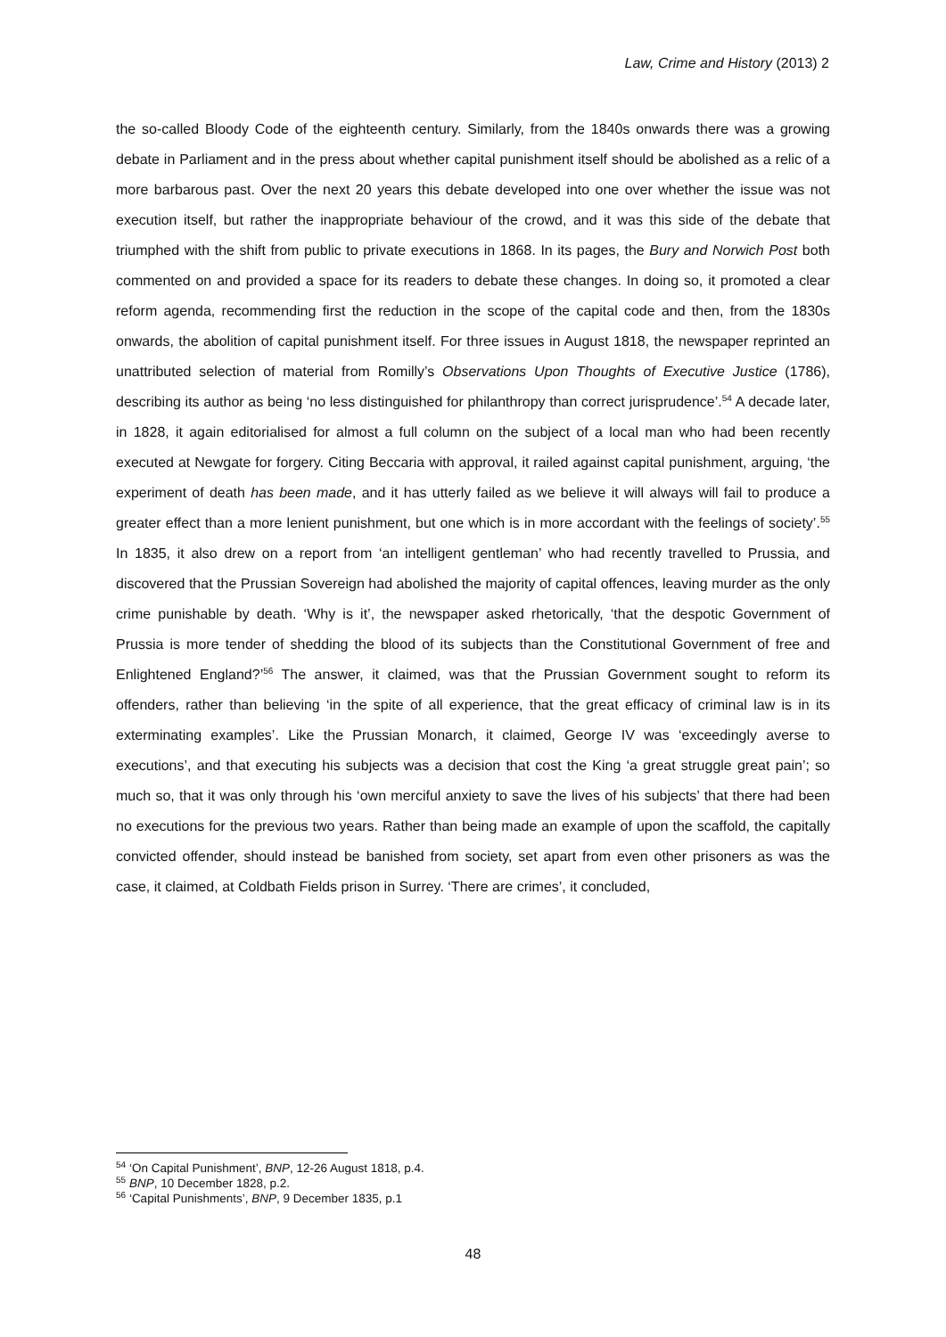Law, Crime and History (2013) 2
the so-called Bloody Code of the eighteenth century. Similarly, from the 1840s onwards there was a growing debate in Parliament and in the press about whether capital punishment itself should be abolished as a relic of a more barbarous past. Over the next 20 years this debate developed into one over whether the issue was not execution itself, but rather the inappropriate behaviour of the crowd, and it was this side of the debate that triumphed with the shift from public to private executions in 1868. In its pages, the Bury and Norwich Post both commented on and provided a space for its readers to debate these changes. In doing so, it promoted a clear reform agenda, recommending first the reduction in the scope of the capital code and then, from the 1830s onwards, the abolition of capital punishment itself. For three issues in August 1818, the newspaper reprinted an unattributed selection of material from Romilly’s Observations Upon Thoughts of Executive Justice (1786), describing its author as being ‘no less distinguished for philanthropy than correct jurisprudence’.<sup>54</sup> A decade later, in 1828, it again editorialised for almost a full column on the subject of a local man who had been recently executed at Newgate for forgery. Citing Beccaria with approval, it railed against capital punishment, arguing, ‘the experiment of death has been made, and it has utterly failed as we believe it will always will fail to produce a greater effect than a more lenient punishment, but one which is in more accordant with the feelings of society’.<sup>55</sup> In 1835, it also drew on a report from ‘an intelligent gentleman’ who had recently travelled to Prussia, and discovered that the Prussian Sovereign had abolished the majority of capital offences, leaving murder as the only crime punishable by death. ‘Why is it’, the newspaper asked rhetorically, ‘that the despotic Government of Prussia is more tender of shedding the blood of its subjects than the Constitutional Government of free and Enlightened England?’<sup>56</sup> The answer, it claimed, was that the Prussian Government sought to reform its offenders, rather than believing ‘in the spite of all experience, that the great efficacy of criminal law is in its exterminating examples’. Like the Prussian Monarch, it claimed, George IV was ‘exceedingly averse to executions’, and that executing his subjects was a decision that cost the King ‘a great struggle great pain’; so much so, that it was only through his ‘own merciful anxiety to save the lives of his subjects’ that there had been no executions for the previous two years. Rather than being made an example of upon the scaffold, the capitally convicted offender, should instead be banished from society, set apart from even other prisoners as was the case, it claimed, at Coldbath Fields prison in Surrey. ‘There are crimes’, it concluded,
<sup>54</sup> ‘On Capital Punishment’, BNP, 12-26 August 1818, p.4.
<sup>55</sup> BNP, 10 December 1828, p.2.
<sup>56</sup> ‘Capital Punishments’, BNP, 9 December 1835, p.1
48